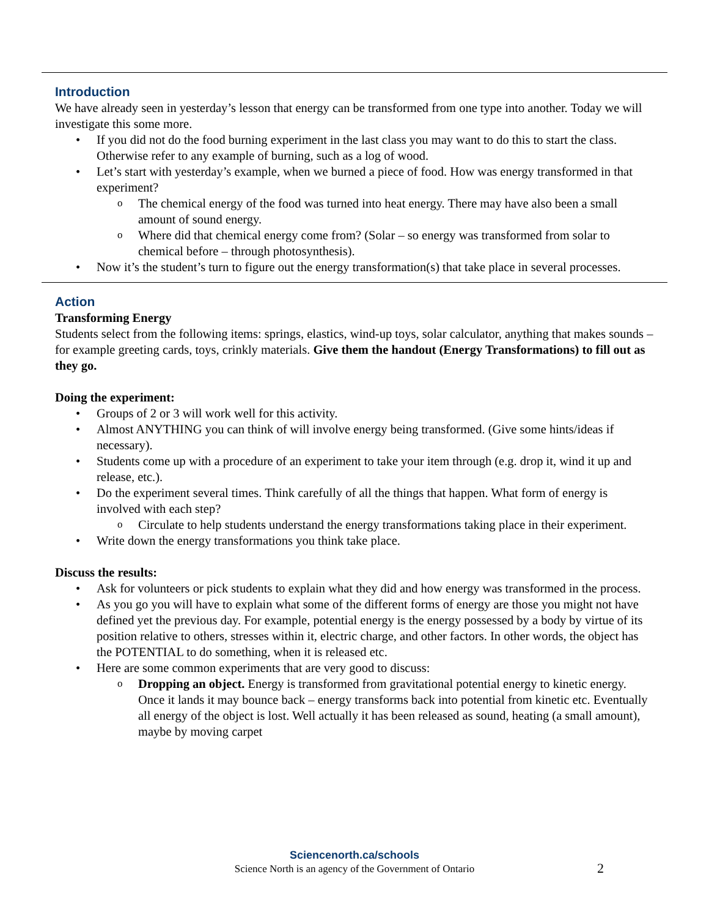Introduction
We have already seen in yesterday’s lesson that energy can be transformed from one type into another. Today we will investigate this some more.
If you did not do the food burning experiment in the last class you may want to do this to start the class. Otherwise refer to any example of burning, such as a log of wood.
Let’s start with yesterday’s example, when we burned a piece of food. How was energy transformed in that experiment?
The chemical energy of the food was turned into heat energy. There may have also been a small amount of sound energy.
Where did that chemical energy come from? (Solar – so energy was transformed from solar to chemical before – through photosynthesis).
Now it’s the student’s turn to figure out the energy transformation(s) that take place in several processes.
Action
Transforming Energy
Students select from the following items: springs, elastics, wind-up toys, solar calculator, anything that makes sounds – for example greeting cards, toys, crinkly materials. Give them the handout (Energy Transformations) to fill out as they go.
Doing the experiment:
Groups of 2 or 3 will work well for this activity.
Almost ANYTHING you can think of will involve energy being transformed. (Give some hints/ideas if necessary).
Students come up with a procedure of an experiment to take your item through (e.g. drop it, wind it up and release, etc.).
Do the experiment several times. Think carefully of all the things that happen. What form of energy is involved with each step?
Circulate to help students understand the energy transformations taking place in their experiment.
Write down the energy transformations you think take place.
Discuss the results:
Ask for volunteers or pick students to explain what they did and how energy was transformed in the process.
As you go you will have to explain what some of the different forms of energy are those you might not have defined yet the previous day. For example, potential energy is the energy possessed by a body by virtue of its position relative to others, stresses within it, electric charge, and other factors. In other words, the object has the POTENTIAL to do something, when it is released etc.
Here are some common experiments that are very good to discuss:
Dropping an object. Energy is transformed from gravitational potential energy to kinetic energy. Once it lands it may bounce back – energy transforms back into potential from kinetic etc. Eventually all energy of the object is lost. Well actually it has been released as sound, heating (a small amount), maybe by moving carpet
Sciencenorth.ca/schools
Science North is an agency of the Government of Ontario
2